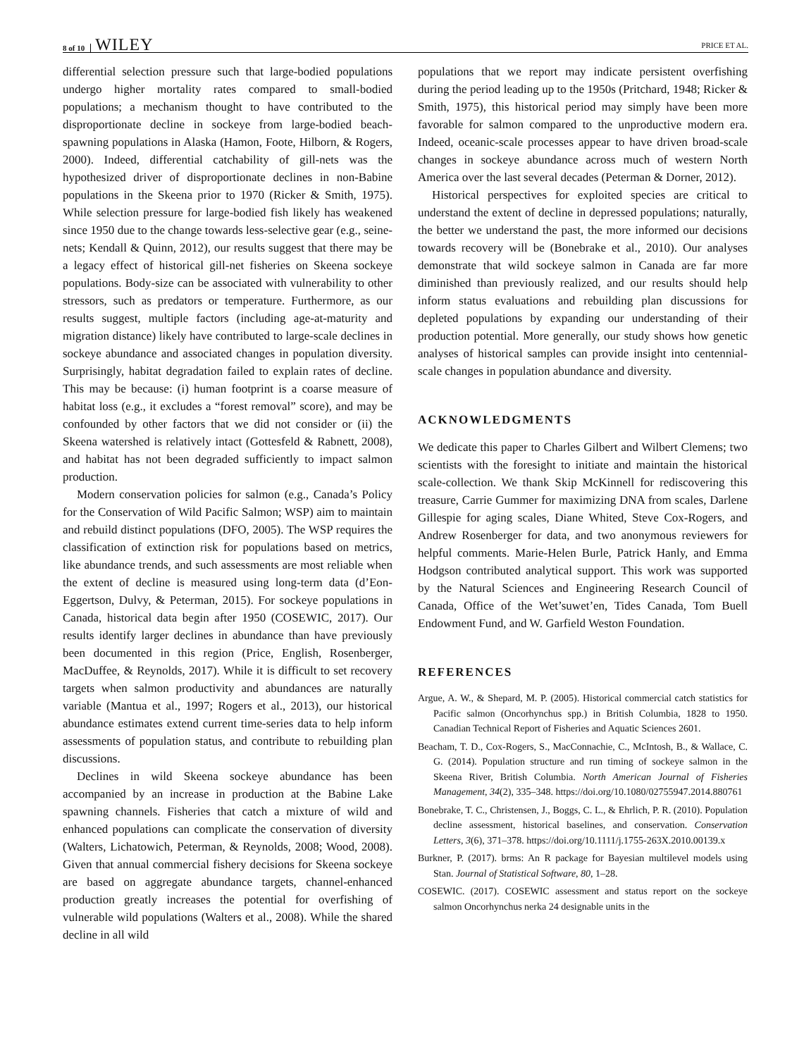8 of 10 WILEY PRICE ET AL.
differential selection pressure such that large-bodied populations undergo higher mortality rates compared to small-bodied populations; a mechanism thought to have contributed to the disproportionate decline in sockeye from large-bodied beach-spawning populations in Alaska (Hamon, Foote, Hilborn, & Rogers, 2000). Indeed, differential catchability of gill-nets was the hypothesized driver of disproportionate declines in non-Babine populations in the Skeena prior to 1970 (Ricker & Smith, 1975). While selection pressure for large-bodied fish likely has weakened since 1950 due to the change towards less-selective gear (e.g., seine-nets; Kendall & Quinn, 2012), our results suggest that there may be a legacy effect of historical gill-net fisheries on Skeena sockeye populations. Body-size can be associated with vulnerability to other stressors, such as predators or temperature. Furthermore, as our results suggest, multiple factors (including age-at-maturity and migration distance) likely have contributed to large-scale declines in sockeye abundance and associated changes in population diversity. Surprisingly, habitat degradation failed to explain rates of decline. This may be because: (i) human footprint is a coarse measure of habitat loss (e.g., it excludes a “forest removal” score), and may be confounded by other factors that we did not consider or (ii) the Skeena watershed is relatively intact (Gottesfeld & Rabnett, 2008), and habitat has not been degraded sufficiently to impact salmon production.
Modern conservation policies for salmon (e.g., Canada’s Policy for the Conservation of Wild Pacific Salmon; WSP) aim to maintain and rebuild distinct populations (DFO, 2005). The WSP requires the classification of extinction risk for populations based on metrics, like abundance trends, and such assessments are most reliable when the extent of decline is measured using long-term data (d’Eon-Eggertson, Dulvy, & Peterman, 2015). For sockeye populations in Canada, historical data begin after 1950 (COSEWIC, 2017). Our results identify larger declines in abundance than have previously been documented in this region (Price, English, Rosenberger, MacDuffee, & Reynolds, 2017). While it is difficult to set recovery targets when salmon productivity and abundances are naturally variable (Mantua et al., 1997; Rogers et al., 2013), our historical abundance estimates extend current time-series data to help inform assessments of population status, and contribute to rebuilding plan discussions.
Declines in wild Skeena sockeye abundance has been accompanied by an increase in production at the Babine Lake spawning channels. Fisheries that catch a mixture of wild and enhanced populations can complicate the conservation of diversity (Walters, Lichatowich, Peterman, & Reynolds, 2008; Wood, 2008). Given that annual commercial fishery decisions for Skeena sockeye are based on aggregate abundance targets, channel-enhanced production greatly increases the potential for overfishing of vulnerable wild populations (Walters et al., 2008). While the shared decline in all wild
populations that we report may indicate persistent overfishing during the period leading up to the 1950s (Pritchard, 1948; Ricker & Smith, 1975), this historical period may simply have been more favorable for salmon compared to the unproductive modern era. Indeed, oceanic-scale processes appear to have driven broad-scale changes in sockeye abundance across much of western North America over the last several decades (Peterman & Dorner, 2012).
Historical perspectives for exploited species are critical to understand the extent of decline in depressed populations; naturally, the better we understand the past, the more informed our decisions towards recovery will be (Bonebrake et al., 2010). Our analyses demonstrate that wild sockeye salmon in Canada are far more diminished than previously realized, and our results should help inform status evaluations and rebuilding plan discussions for depleted populations by expanding our understanding of their production potential. More generally, our study shows how genetic analyses of historical samples can provide insight into centennial-scale changes in population abundance and diversity.
ACKNOWLEDGMENTS
We dedicate this paper to Charles Gilbert and Wilbert Clemens; two scientists with the foresight to initiate and maintain the historical scale-collection. We thank Skip McKinnell for rediscovering this treasure, Carrie Gummer for maximizing DNA from scales, Darlene Gillespie for aging scales, Diane Whited, Steve Cox-Rogers, and Andrew Rosenberger for data, and two anonymous reviewers for helpful comments. Marie-Helen Burle, Patrick Hanly, and Emma Hodgson contributed analytical support. This work was supported by the Natural Sciences and Engineering Research Council of Canada, Office of the Wet’suwet’en, Tides Canada, Tom Buell Endowment Fund, and W. Garfield Weston Foundation.
REFERENCES
Argue, A. W., & Shepard, M. P. (2005). Historical commercial catch statistics for Pacific salmon (Oncorhynchus spp.) in British Columbia, 1828 to 1950. Canadian Technical Report of Fisheries and Aquatic Sciences 2601.
Beacham, T. D., Cox-Rogers, S., MacConnachie, C., McIntosh, B., & Wallace, C. G. (2014). Population structure and run timing of sockeye salmon in the Skeena River, British Columbia. North American Journal of Fisheries Management, 34(2), 335–348. https://doi.org/10.1080/02755947.2014.880761
Bonebrake, T. C., Christensen, J., Boggs, C. L., & Ehrlich, P. R. (2010). Population decline assessment, historical baselines, and conservation. Conservation Letters, 3(6), 371–378. https://doi.org/10.1111/j.1755-263X.2010.00139.x
Burkner, P. (2017). brms: An R package for Bayesian multilevel models using Stan. Journal of Statistical Software, 80, 1–28.
COSEWIC. (2017). COSEWIC assessment and status report on the sockeye salmon Oncorhynchus nerka 24 designable units in the